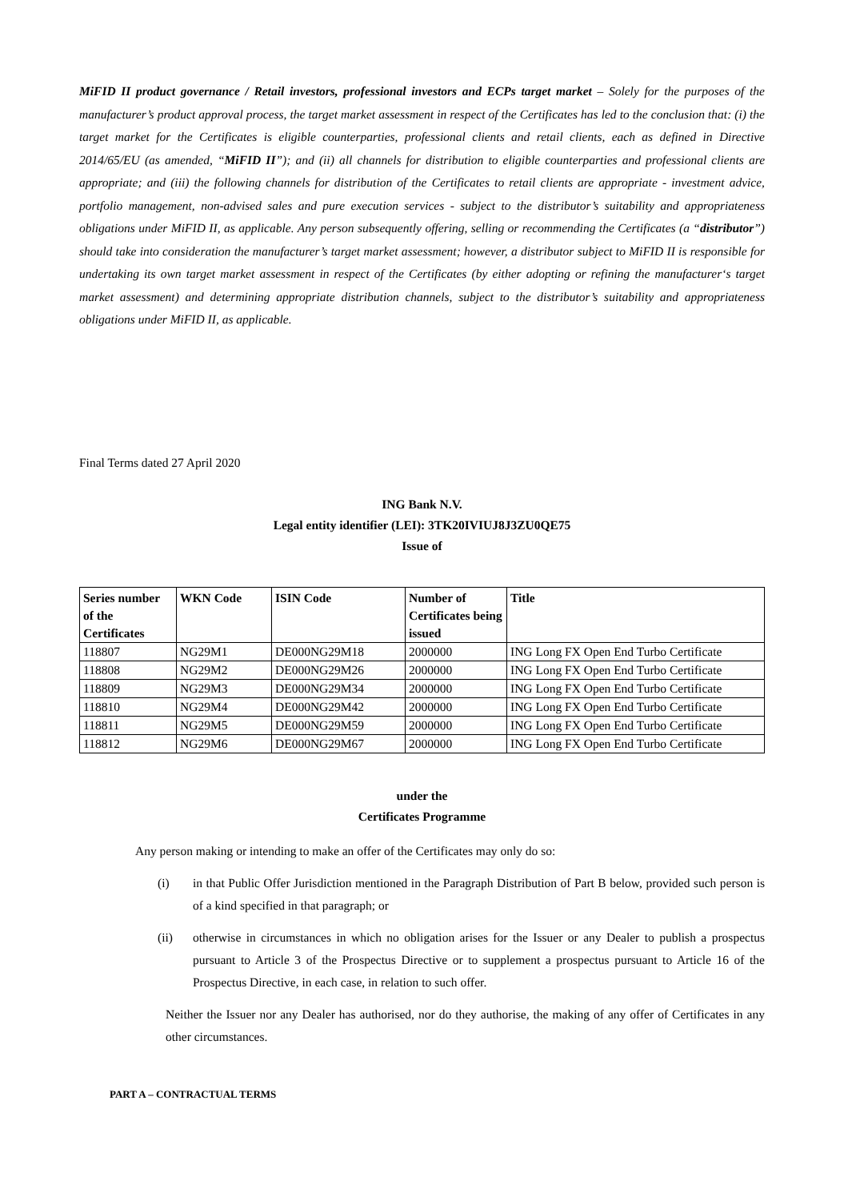MiFID II product governance / Retail investors, professional investors and ECPs target market – Solely for the purposes of the manufacturer’s product approval process, the target market assessment in respect of the Certificates has led to the conclusion that: (i) the target market for the Certificates is eligible counterparties, professional clients and retail clients, each as defined in Directive 2014/65/EU (as amended, “MiFID II”); and (ii) all channels for distribution to eligible counterparties and professional clients are appropriate; and (iii) the following channels for distribution of the Certificates to retail clients are appropriate - investment advice, portfolio management, non-advised sales and pure execution services - subject to the distributor’s suitability and appropriateness obligations under MiFID II, as applicable. Any person subsequently offering, selling or recommending the Certificates (a “distributor”) should take into consideration the manufacturer’s target market assessment; however, a distributor subject to MiFID II is responsible for undertaking its own target market assessment in respect of the Certificates (by either adopting or refining the manufacturer‘s target market assessment) and determining appropriate distribution channels, subject to the distributor’s suitability and appropriateness obligations under MiFID II, as applicable.
Final Terms dated 27 April 2020
ING Bank N.V.
Legal entity identifier (LEI): 3TK20IVIUJ8J3ZU0QE75
Issue of
| Series number of the Certificates | WKN Code | ISIN Code | Number of Certificates being issued | Title |
| --- | --- | --- | --- | --- |
| 118807 | NG29M1 | DE000NG29M18 | 2000000 | ING Long FX Open End Turbo Certificate |
| 118808 | NG29M2 | DE000NG29M26 | 2000000 | ING Long FX Open End Turbo Certificate |
| 118809 | NG29M3 | DE000NG29M34 | 2000000 | ING Long FX Open End Turbo Certificate |
| 118810 | NG29M4 | DE000NG29M42 | 2000000 | ING Long FX Open End Turbo Certificate |
| 118811 | NG29M5 | DE000NG29M59 | 2000000 | ING Long FX Open End Turbo Certificate |
| 118812 | NG29M6 | DE000NG29M67 | 2000000 | ING Long FX Open End Turbo Certificate |
under the
Certificates Programme
Any person making or intending to make an offer of the Certificates may only do so:
(i) in that Public Offer Jurisdiction mentioned in the Paragraph Distribution of Part B below, provided such person is of a kind specified in that paragraph; or
(ii) otherwise in circumstances in which no obligation arises for the Issuer or any Dealer to publish a prospectus pursuant to Article 3 of the Prospectus Directive or to supplement a prospectus pursuant to Article 16 of the Prospectus Directive, in each case, in relation to such offer.
Neither the Issuer nor any Dealer has authorised, nor do they authorise, the making of any offer of Certificates in any other circumstances.
PART A – CONTRACTUAL TERMS